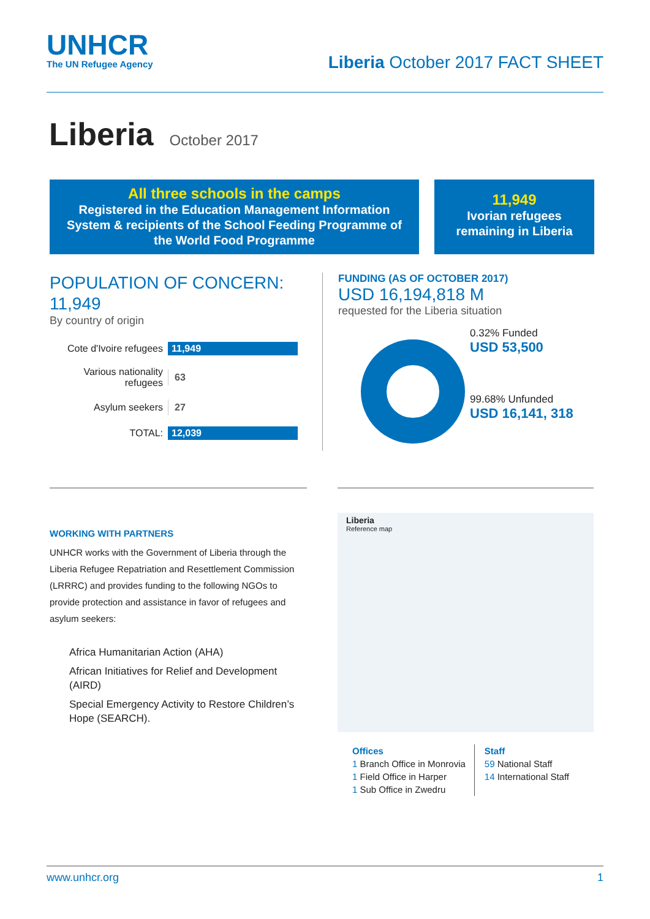UNHCR
The UN Refugee Agency
Liberia October 2017 FACT SHEET
Liberia October 2017
All three schools in the camps
Registered in the Education Management Information System & recipients of the School Feeding Programme of the World Food Programme
11,949
Ivorian refugees remaining in Liberia
POPULATION OF CONCERN:
11,949
By country of origin
Cote d'Ivoire refugees
11,949
Various nationality refugees
63
Asylum seekers
27
TOTAL: 12,039
FUNDING (AS OF OCTOBER 2017)
USD 16,194,818 M
requested for the Liberia situation
0.32% Funded
USD 53,500
99.68% Unfunded
USD 16,141, 318
WORKING WITH PARTNERS
UNHCR works with the Government of Liberia through the Liberia Refugee Repatriation and Resettlement Commission (LRRRC) and provides funding to the following NGOs to provide protection and assistance in favor of refugees and asylum seekers:
Africa Humanitarian Action (AHA)
African Initiatives for Relief and Development (AIRD)
Special Emergency Activity to Restore Children’s Hope (SEARCH).
Liberia
Reference map
Offices
1 Branch Office in Monrovia
1 Field Office in Harper
1 Sub Office in Zwedru
Staff
59 National Staff
14 International Staff
www.unhcr.org 1